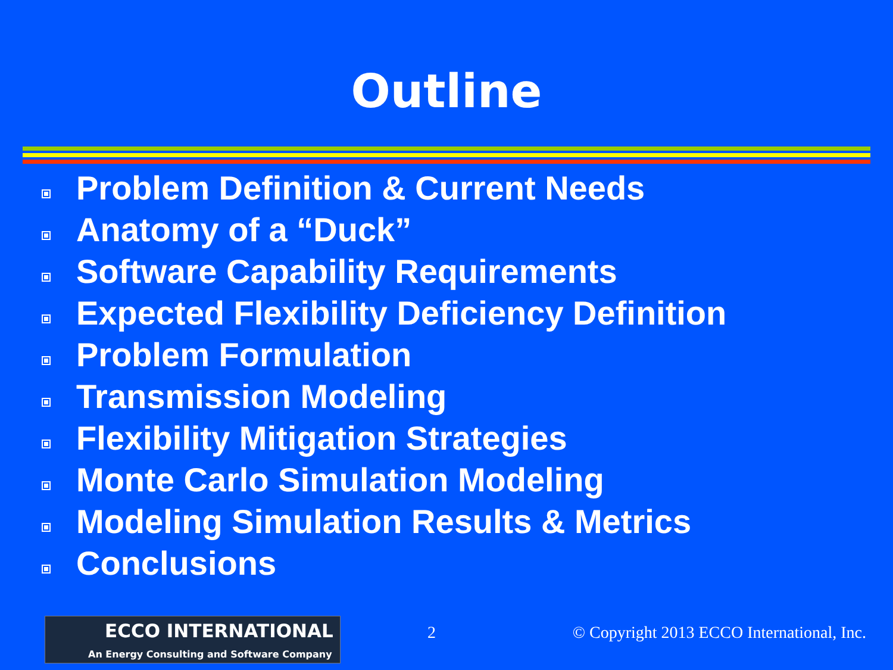Outline
Problem Definition & Current Needs
Anatomy of a “Duck”
Software Capability Requirements
Expected Flexibility Deficiency Definition
Problem Formulation
Transmission Modeling
Flexibility Mitigation Strategies
Monte Carlo Simulation Modeling
Modeling Simulation Results & Metrics
Conclusions
ECCO INTERNATIONAL
An Energy Consulting and Software Company
2
© Copyright 2013 ECCO International, Inc.